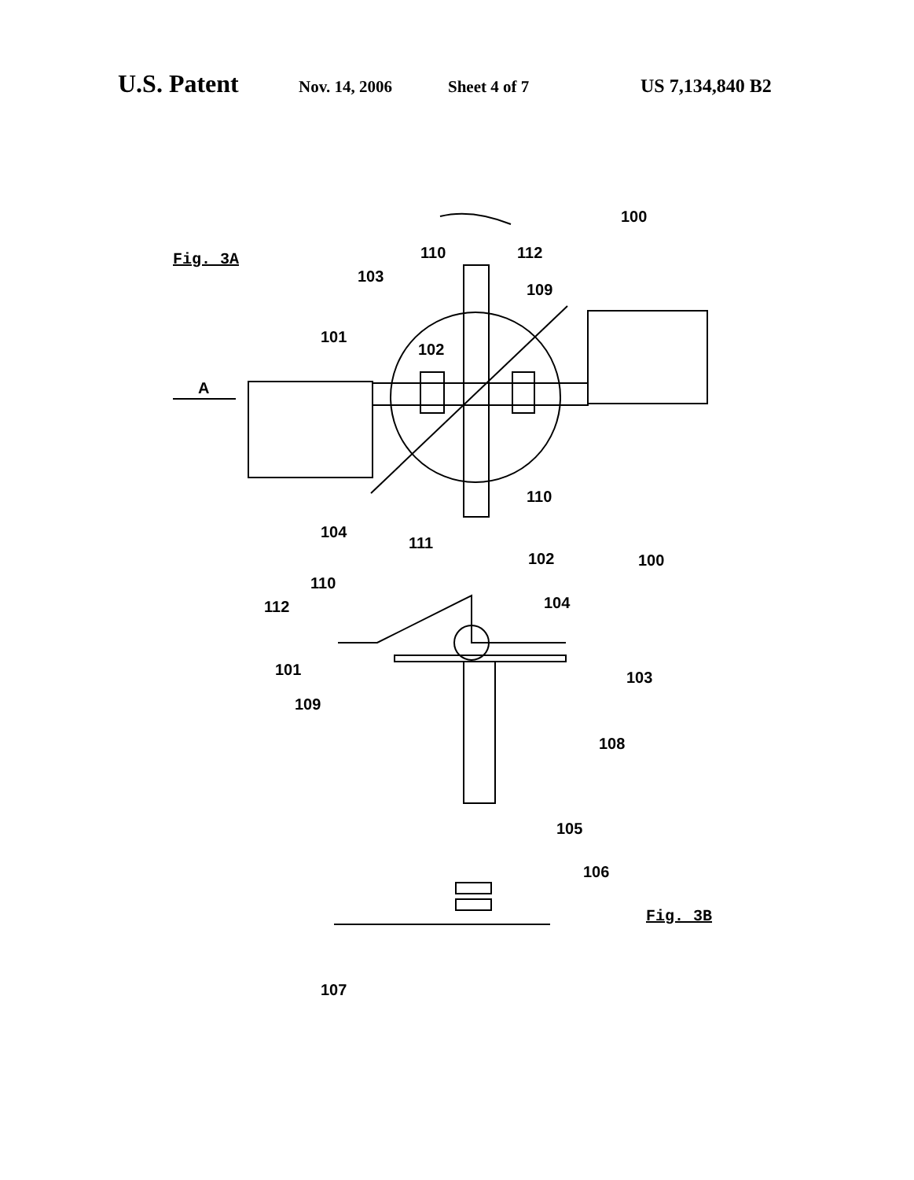U.S. Patent Nov. 14, 2006 Sheet 4 of 7 US 7,134,840 B2
Fig. 3A
100
110
112
103
109
101
102
A
110
104
111
102
100
110
112
104
101
103
109
108
105
106
107
Fig. 3B